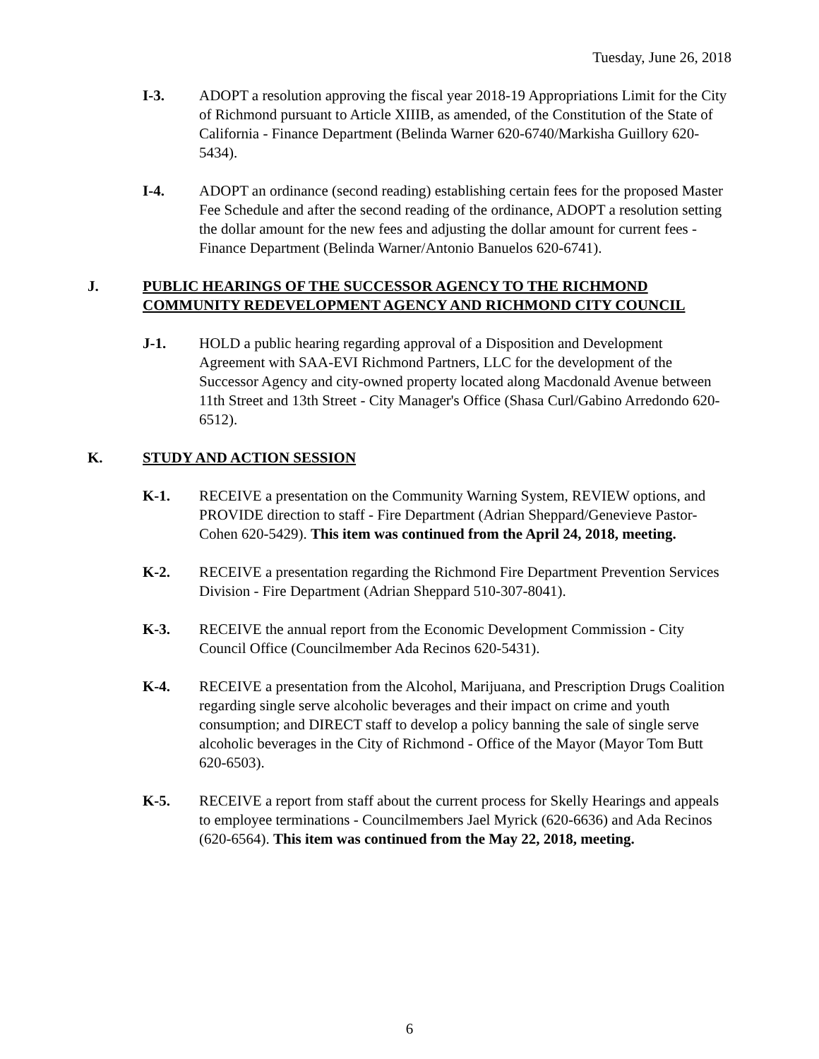Tuesday, June 26, 2018
I-3. ADOPT a resolution approving the fiscal year 2018-19 Appropriations Limit for the City of Richmond pursuant to Article XIIIB, as amended, of the Constitution of the State of California - Finance Department (Belinda Warner 620-6740/Markisha Guillory 620-5434).
I-4. ADOPT an ordinance (second reading) establishing certain fees for the proposed Master Fee Schedule and after the second reading of the ordinance, ADOPT a resolution setting the dollar amount for the new fees and adjusting the dollar amount for current fees - Finance Department (Belinda Warner/Antonio Banuelos 620-6741).
J. PUBLIC HEARINGS OF THE SUCCESSOR AGENCY TO THE RICHMOND COMMUNITY REDEVELOPMENT AGENCY AND RICHMOND CITY COUNCIL
J-1. HOLD a public hearing regarding approval of a Disposition and Development Agreement with SAA-EVI Richmond Partners, LLC for the development of the Successor Agency and city-owned property located along Macdonald Avenue between 11th Street and 13th Street - City Manager's Office (Shasa Curl/Gabino Arredondo 620-6512).
K. STUDY AND ACTION SESSION
K-1. RECEIVE a presentation on the Community Warning System, REVIEW options, and PROVIDE direction to staff - Fire Department (Adrian Sheppard/Genevieve Pastor-Cohen 620-5429). This item was continued from the April 24, 2018, meeting.
K-2. RECEIVE a presentation regarding the Richmond Fire Department Prevention Services Division - Fire Department (Adrian Sheppard 510-307-8041).
K-3. RECEIVE the annual report from the Economic Development Commission - City Council Office (Councilmember Ada Recinos 620-5431).
K-4. RECEIVE a presentation from the Alcohol, Marijuana, and Prescription Drugs Coalition regarding single serve alcoholic beverages and their impact on crime and youth consumption; and DIRECT staff to develop a policy banning the sale of single serve alcoholic beverages in the City of Richmond - Office of the Mayor (Mayor Tom Butt 620-6503).
K-5. RECEIVE a report from staff about the current process for Skelly Hearings and appeals to employee terminations - Councilmembers Jael Myrick (620-6636) and Ada Recinos (620-6564). This item was continued from the May 22, 2018, meeting.
6